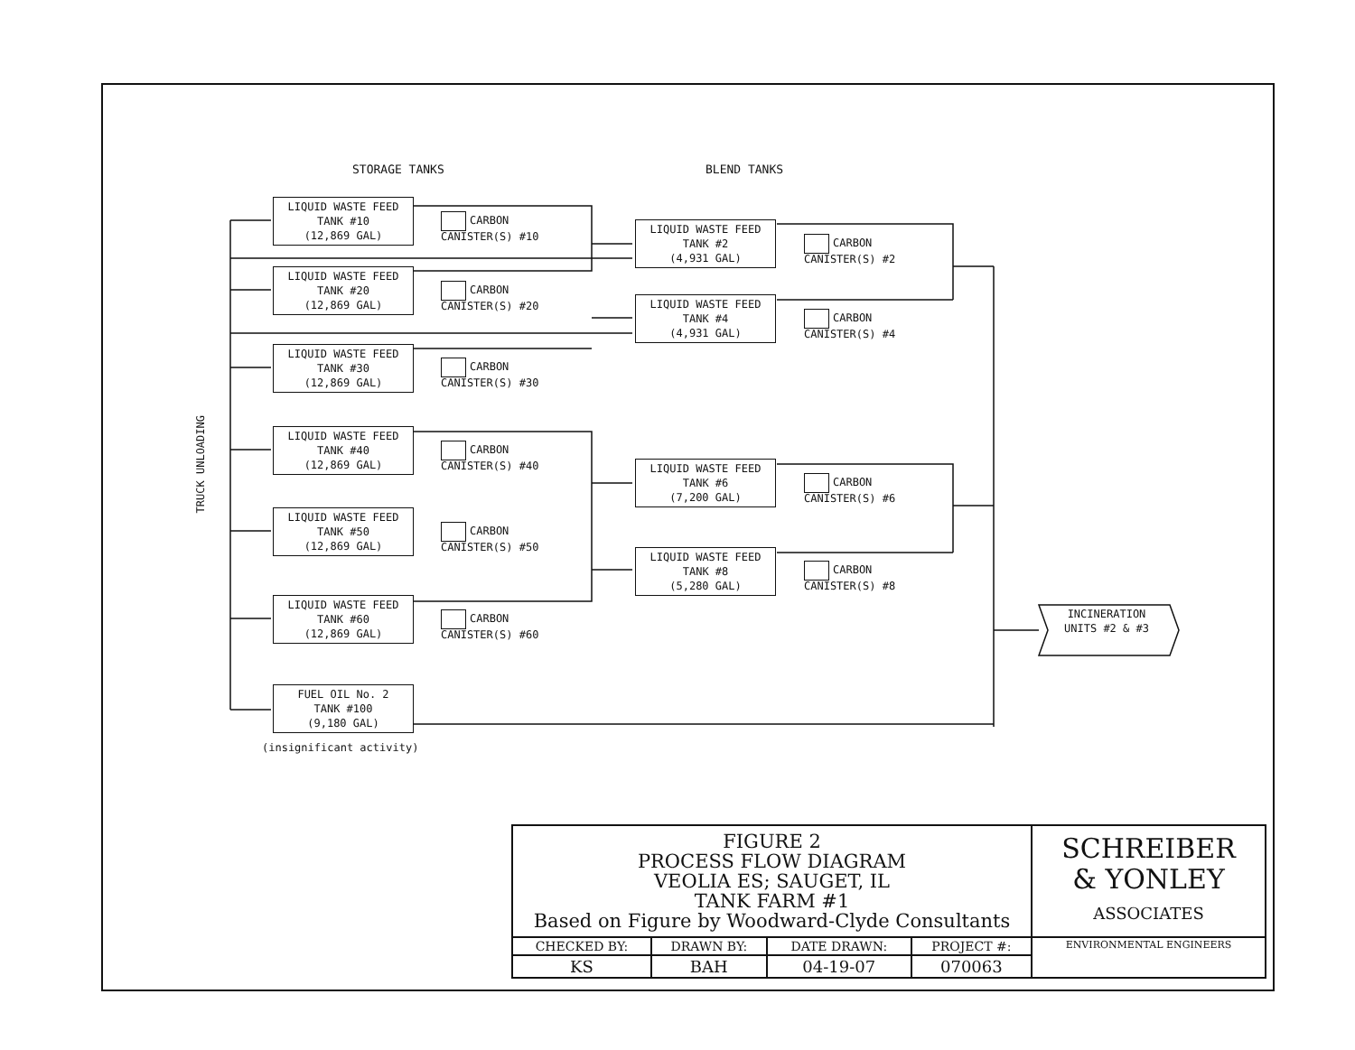STORAGE TANKS BLEND TANKS
TRUCK UNLOADING
LIQUID WASTE FEED
TANK #10
(12,869 GAL)
CARBON
CANISTER(S) #10
LIQUID WASTE FEED
TANK #20
(12,869 GAL)
CARBON
CANISTER(S) #20
LIQUID WASTE FEED
TANK #30
(12,869 GAL)
CARBON
CANISTER(S) #30
LIQUID WASTE FEED
TANK #40
(12,869 GAL)
CARBON
CANISTER(S) #40
LIQUID WASTE FEED
TANK #50
(12,869 GAL)
CARBON
CANISTER(S) #50
LIQUID WASTE FEED
TANK #60
(12,869 GAL)
CARBON
CANISTER(S) #60
FUEL OIL No. 2
TANK #100
(9,180 GAL)
(insignificant activity)
LIQUID WASTE FEED
TANK #2
(4,931 GAL)
CARBON
CANISTER(S) #2
LIQUID WASTE FEED
TANK #4
(4,931 GAL)
CARBON
CANISTER(S) #4
LIQUID WASTE FEED
TANK #6
(7,200 GAL)
CARBON
CANISTER(S) #6
LIQUID WASTE FEED
TANK #8
(5,280 GAL)
CARBON
CANISTER(S) #8
INCINERATION
UNITS #2 & #3
| FIGURE 2 PROCESS FLOW DIAGRAM VEOLIA ES; SAUGET, IL TANK FARM #1 Based on Figure by Woodward-Clyde Consultants | | | | SCHREIBER & YONLEY ASSOCIATES |
| CHECKED BY: | DRAWN BY: | DATE DRAWN: | PROJECT #: | ENVIRONMENTAL ENGINEERS |
| KS | BAH | 04-19-07 | 070063 | |